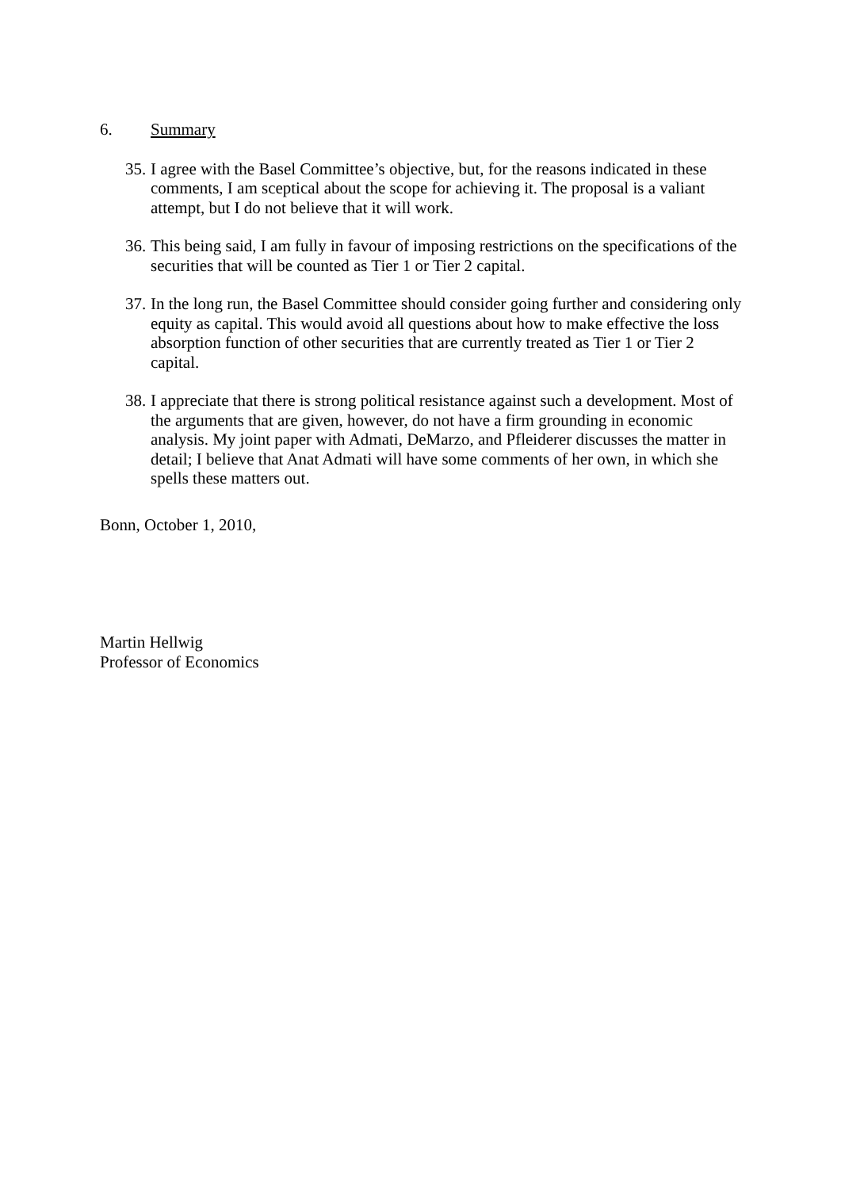6. Summary
35.
I agree with the Basel Committee’s objective, but, for the reasons indicated in these comments, I am sceptical about the scope for achieving it. The proposal is a valiant attempt, but I do not believe that it will work.
36.
This being said, I am fully in favour of imposing restrictions on the specifications of the securities that will be counted as Tier 1 or Tier 2 capital.
37.
In the long run, the Basel Committee should consider going further and considering only equity as capital. This would avoid all questions about how to make effective the loss absorption function of other securities that are currently treated as Tier 1 or Tier 2 capital.
38.
I appreciate that there is strong political resistance against such a development. Most of the arguments that are given, however, do not have a firm grounding in economic analysis. My joint paper with Admati, DeMarzo, and Pfleiderer discusses the matter in detail; I believe that Anat Admati will have some comments of her own, in which she spells these matters out.
Bonn, October 1, 2010,
Martin Hellwig
Professor of Economics